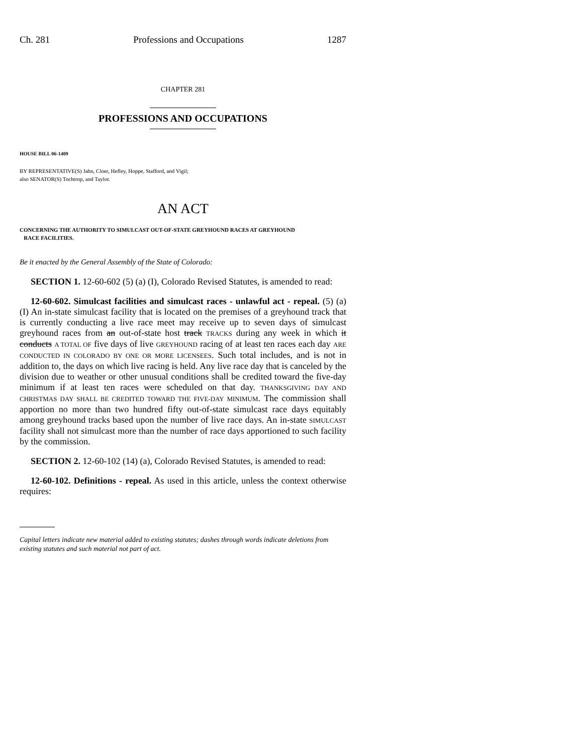Ch. 281 Professions and Occupations 1287
CHAPTER 281
PROFESSIONS AND OCCUPATIONS
HOUSE BILL 06-1409
BY REPRESENTATIVE(S) Jahn, Cloer, Hefley, Hoppe, Stafford, and Vigil;
also SENATOR(S) Tochtrop, and Taylor.
AN ACT
CONCERNING THE AUTHORITY TO SIMULCAST OUT-OF-STATE GREYHOUND RACES AT GREYHOUND
RACE FACILITIES.
Be it enacted by the General Assembly of the State of Colorado:
SECTION 1. 12-60-602 (5) (a) (I), Colorado Revised Statutes, is amended to read:
12-60-602. Simulcast facilities and simulcast races - unlawful act - repeal. (5) (a) (I) An in-state simulcast facility that is located on the premises of a greyhound track that is currently conducting a live race meet may receive up to seven days of simulcast greyhound races from an out-of-state host track TRACKS during any week in which it conducts A TOTAL OF five days of live GREYHOUND racing of at least ten races each day ARE CONDUCTED IN COLORADO BY ONE OR MORE LICENSEES. Such total includes, and is not in addition to, the days on which live racing is held. Any live race day that is canceled by the division due to weather or other unusual conditions shall be credited toward the five-day minimum if at least ten races were scheduled on that day. THANKSGIVING DAY AND CHRISTMAS DAY SHALL BE CREDITED TOWARD THE FIVE-DAY MINIMUM. The commission shall apportion no more than two hundred fifty out-of-state simulcast race days equitably among greyhound tracks based upon the number of live race days. An in-state SIMULCAST facility shall not simulcast more than the number of race days apportioned to such facility by the commission.
SECTION 2. 12-60-102 (14) (a), Colorado Revised Statutes, is amended to read:
12-60-102. Definitions - repeal. As used in this article, unless the context otherwise requires:
Capital letters indicate new material added to existing statutes; dashes through words indicate deletions from existing statutes and such material not part of act.